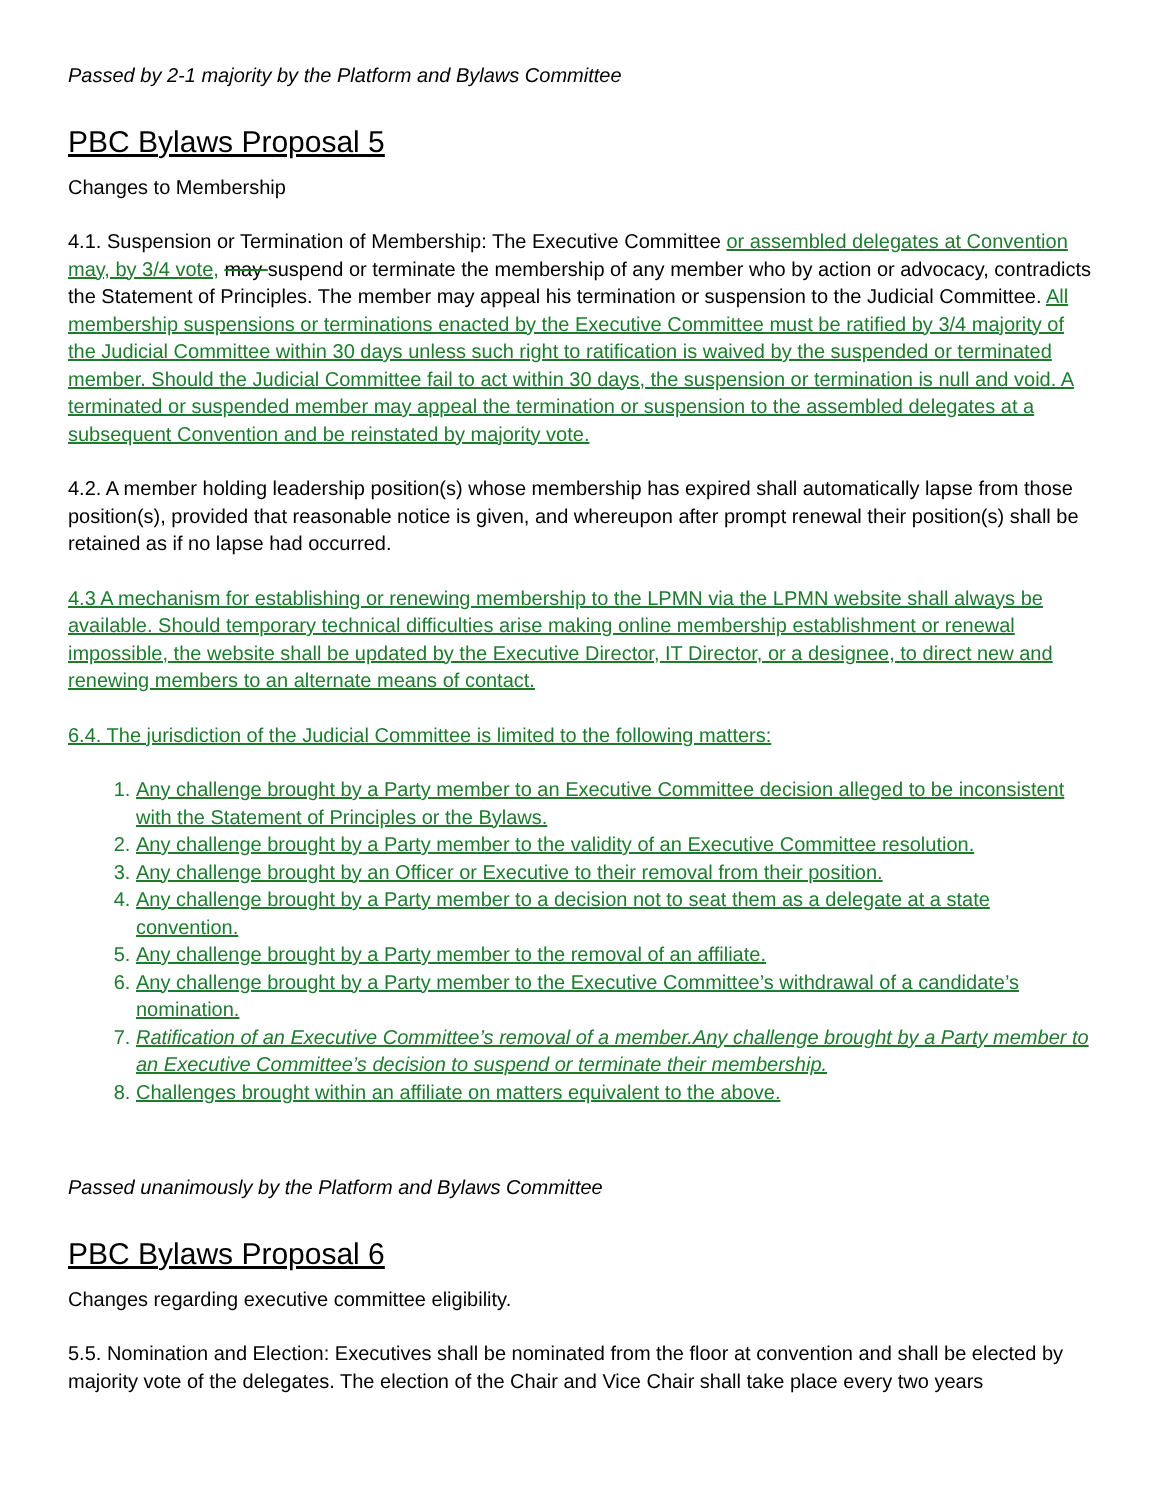Passed by 2-1 majority by the Platform and Bylaws Committee
PBC Bylaws Proposal 5
Changes to Membership
4.1. Suspension or Termination of Membership: The Executive Committee or assembled delegates at Convention may, by 3/4 vote, may suspend or terminate the membership of any member who by action or advocacy, contradicts the Statement of Principles. The member may appeal his termination or suspension to the Judicial Committee. All membership suspensions or terminations enacted by the Executive Committee must be ratified by 3/4 majority of the Judicial Committee within 30 days unless such right to ratification is waived by the suspended or terminated member. Should the Judicial Committee fail to act within 30 days, the suspension or termination is null and void. A terminated or suspended member may appeal the termination or suspension to the assembled delegates at a subsequent Convention and be reinstated by majority vote.
4.2. A member holding leadership position(s) whose membership has expired shall automatically lapse from those position(s), provided that reasonable notice is given, and whereupon after prompt renewal their position(s) shall be retained as if no lapse had occurred.
4.3 A mechanism for establishing or renewing membership to the LPMN via the LPMN website shall always be available. Should temporary technical difficulties arise making online membership establishment or renewal impossible, the website shall be updated by the Executive Director, IT Director, or a designee, to direct new and renewing members to an alternate means of contact.
6.4. The jurisdiction of the Judicial Committee is limited to the following matters:
1. Any challenge brought by a Party member to an Executive Committee decision alleged to be inconsistent with the Statement of Principles or the Bylaws.
2. Any challenge brought by a Party member to the validity of an Executive Committee resolution.
3. Any challenge brought by an Officer or Executive to their removal from their position.
4. Any challenge brought by a Party member to a decision not to seat them as a delegate at a state convention.
5. Any challenge brought by a Party member to the removal of an affiliate.
6. Any challenge brought by a Party member to the Executive Committee’s withdrawal of a candidate’s nomination.
7. Ratification of an Executive Committee’s removal of a member.Any challenge brought by a Party member to an Executive Committee’s decision to suspend or terminate their membership.
8. Challenges brought within an affiliate on matters equivalent to the above.
Passed unanimously by the Platform and Bylaws Committee
PBC Bylaws Proposal 6
Changes regarding executive committee eligibility.
5.5. Nomination and Election: Executives shall be nominated from the floor at convention and shall be elected by majority vote of the delegates. The election of the Chair and Vice Chair shall take place every two years